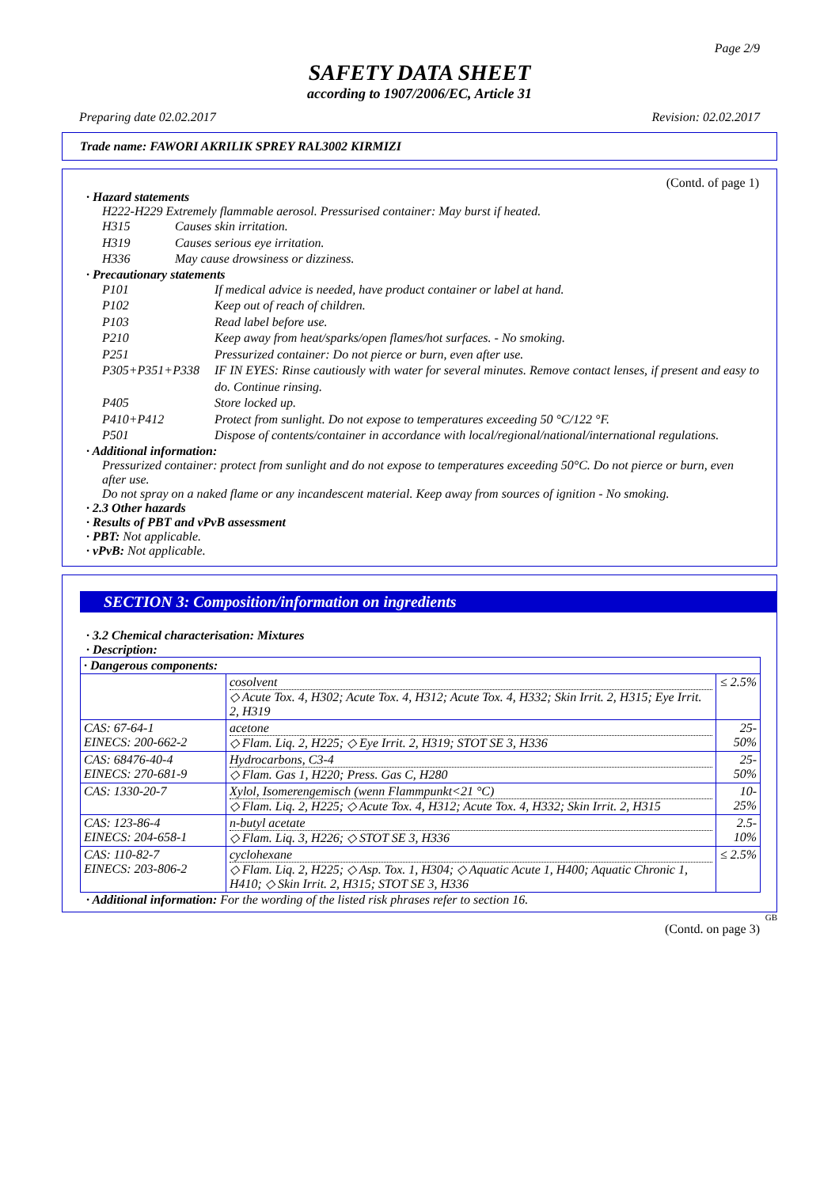Page 2/9
SAFETY DATA SHEET
according to 1907/2006/EC, Article 31
Preparing date 02.02.2017 Revision: 02.02.2017
Trade name: FAWORI AKRILIK SPREY RAL3002 KIRMIZI
(Contd. of page 1)
· Hazard statements
H222-H229 Extremely flammable aerosol. Pressurised container: May burst if heated.
H315 Causes skin irritation.
H319 Causes serious eye irritation.
H336 May cause drowsiness or dizziness.
· Precautionary statements
P101 If medical advice is needed, have product container or label at hand.
P102 Keep out of reach of children.
P103 Read label before use.
P210 Keep away from heat/sparks/open flames/hot surfaces. - No smoking.
P251 Pressurized container: Do not pierce or burn, even after use.
P305+P351+P338 IF IN EYES: Rinse cautiously with water for several minutes. Remove contact lenses, if present and easy to do. Continue rinsing.
P405 Store locked up.
P410+P412 Protect from sunlight. Do not expose to temperatures exceeding 50 °C/122 °F.
P501 Dispose of contents/container in accordance with local/regional/national/international regulations.
· Additional information:
Pressurized container: protect from sunlight and do not expose to temperatures exceeding 50°C. Do not pierce or burn, even after use.
Do not spray on a naked flame or any incandescent material. Keep away from sources of ignition - No smoking.
· 2.3 Other hazards
· Results of PBT and vPvB assessment
· PBT: Not applicable.
· vPvB: Not applicable.
SECTION 3: Composition/information on ingredients
· 3.2 Chemical characterisation: Mixtures
· Description:
| · Dangerous components: | | |
| | cosolvent ◇ Acute Tox. 4, H302; Acute Tox. 4, H312; Acute Tox. 4, H332; Skin Irrit. 2, H315; Eye Irrit. 2, H319 | ≤ 2.5% |
| CAS: 67-64-1 EINECS: 200-662-2 | acetone ◇ Flam. Liq. 2, H225; ◇ Eye Irrit. 2, H319; STOT SE 3, H336 | 25-50% |
| CAS: 68476-40-4 EINECS: 270-681-9 | Hydrocarbons, C3-4 ◇ Flam. Gas 1, H220; Press. Gas C, H280 | 25-50% |
| CAS: 1330-20-7 | Xylol, Isomerengemisch (wenn Flammpunkt<21 °C) ◇ Flam. Liq. 2, H225; ◇ Acute Tox. 4, H312; Acute Tox. 4, H332; Skin Irrit. 2, H315 | 10-25% |
| CAS: 123-86-4 EINECS: 204-658-1 | n-butyl acetate ◇ Flam. Liq. 3, H226; ◇ STOT SE 3, H336 | 2.5-10% |
| CAS: 110-82-7 EINECS: 203-806-2 | cyclohexane ◇ Flam. Liq. 2, H225; ◇ Asp. Tox. 1, H304; ◇ Aquatic Acute 1, H400; Aquatic Chronic 1, H410; ◇ Skin Irrit. 2, H315; STOT SE 3, H336 | ≤ 2.5% |
· Additional information: For the wording of the listed risk phrases refer to section 16.
GB
(Contd. on page 3)